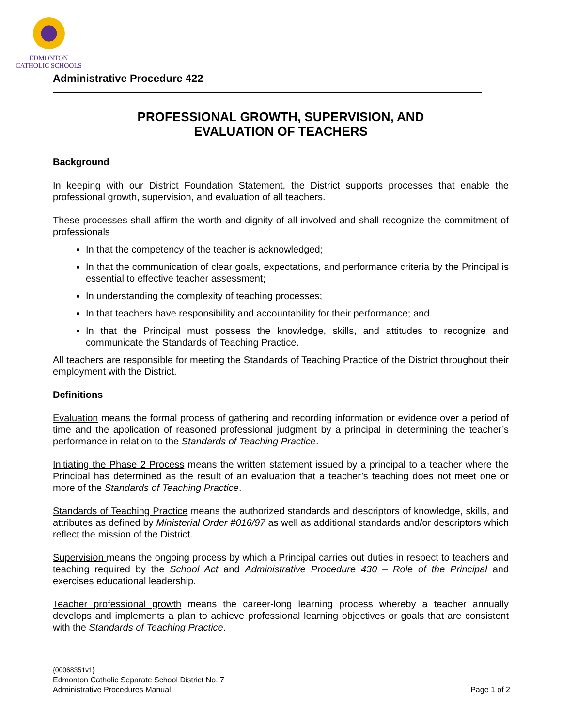EDMONTON
CATHOLIC SCHOOLS
Administrative Procedure 422
PROFESSIONAL GROWTH, SUPERVISION, AND
EVALUATION OF TEACHERS
Background
In keeping with our District Foundation Statement, the District supports processes that enable the professional growth, supervision, and evaluation of all teachers.
These processes shall affirm the worth and dignity of all involved and shall recognize the commitment of professionals
In that the competency of the teacher is acknowledged;
In that the communication of clear goals, expectations, and performance criteria by the Principal is essential to effective teacher assessment;
In understanding the complexity of teaching processes;
In that teachers have responsibility and accountability for their performance; and
In that the Principal must possess the knowledge, skills, and attitudes to recognize and communicate the Standards of Teaching Practice.
All teachers are responsible for meeting the Standards of Teaching Practice of the District throughout their employment with the District.
Definitions
Evaluation means the formal process of gathering and recording information or evidence over a period of time and the application of reasoned professional judgment by a principal in determining the teacher’s performance in relation to the Standards of Teaching Practice.
Initiating the Phase 2 Process means the written statement issued by a principal to a teacher where the Principal has determined as the result of an evaluation that a teacher’s teaching does not meet one or more of the Standards of Teaching Practice.
Standards of Teaching Practice means the authorized standards and descriptors of knowledge, skills, and attributes as defined by Ministerial Order #016/97 as well as additional standards and/or descriptors which reflect the mission of the District.
Supervision means the ongoing process by which a Principal carries out duties in respect to teachers and teaching required by the School Act and Administrative Procedure 430 – Role of the Principal and exercises educational leadership.
Teacher professional growth means the career-long learning process whereby a teacher annually develops and implements a plan to achieve professional learning objectives or goals that are consistent with the Standards of Teaching Practice.
{00068351v1}
Edmonton Catholic Separate School District No. 7
Administrative Procedures Manual Page 1 of 2